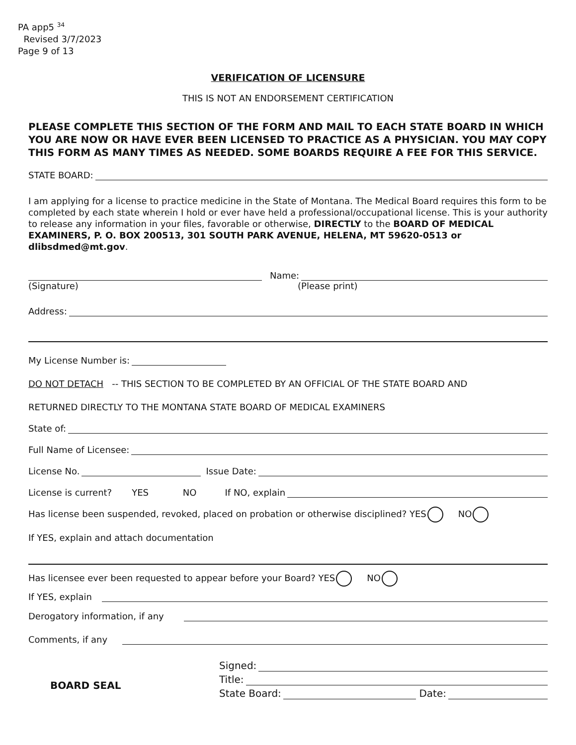PA app5 <sup>34</sup>
Revised 3/7/2023
Page 9 of 13
VERIFICATION OF LICENSURE
THIS IS NOT AN ENDORSEMENT CERTIFICATION
PLEASE COMPLETE THIS SECTION OF THE FORM AND MAIL TO EACH STATE BOARD IN WHICH YOU ARE NOW OR HAVE EVER BEEN LICENSED TO PRACTICE AS A PHYSICIAN. YOU MAY COPY THIS FORM AS MANY TIMES AS NEEDED. SOME BOARDS REQUIRE A FEE FOR THIS SERVICE.
STATE BOARD:
I am applying for a license to practice medicine in the State of Montana. The Medical Board requires this form to be completed by each state wherein I hold or ever have held a professional/occupational license. This is your authority to release any information in your files, favorable or otherwise, DIRECTLY to the BOARD OF MEDICAL EXAMINERS, P. O. BOX 200513, 301 SOUTH PARK AVENUE, HELENA, MT 59620-0513 or dlibsdmed@mt.gov.
Name:
(Signature) (Please print)
Address:
My License Number is:
DO NOT DETACH -- THIS SECTION TO BE COMPLETED BY AN OFFICIAL OF THE STATE BOARD AND
RETURNED DIRECTLY TO THE MONTANA STATE BOARD OF MEDICAL EXAMINERS
State of:
Full Name of Licensee:
License No. Issue Date:
License is current? YES NO If NO, explain
Has license been suspended, revoked, placed on probation or otherwise disciplined? YES NO
If YES, explain and attach documentation
Has licensee ever been requested to appear before your Board? YES NO
If YES, explain
Derogatory information, if any
Comments, if any
BOARD SEAL
Signed:
Title:
State Board: Date: